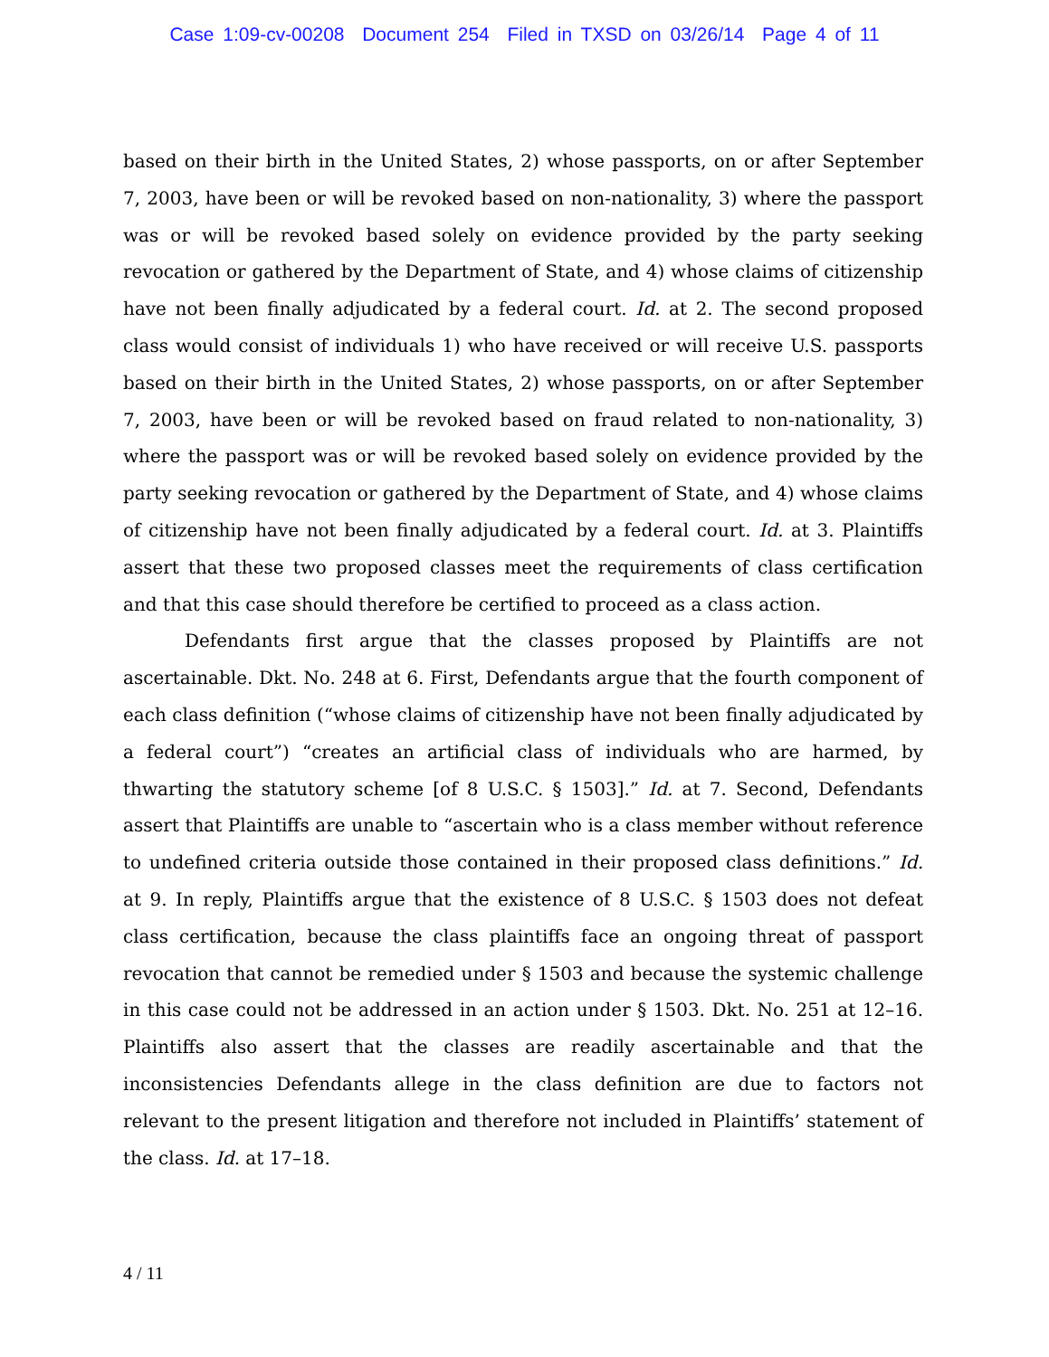Case 1:09-cv-00208 Document 254 Filed in TXSD on 03/26/14 Page 4 of 11
based on their birth in the United States, 2) whose passports, on or after September 7, 2003, have been or will be revoked based on non-nationality, 3) where the passport was or will be revoked based solely on evidence provided by the party seeking revocation or gathered by the Department of State, and 4) whose claims of citizenship have not been finally adjudicated by a federal court. Id. at 2. The second proposed class would consist of individuals 1) who have received or will receive U.S. passports based on their birth in the United States, 2) whose passports, on or after September 7, 2003, have been or will be revoked based on fraud related to non-nationality, 3) where the passport was or will be revoked based solely on evidence provided by the party seeking revocation or gathered by the Department of State, and 4) whose claims of citizenship have not been finally adjudicated by a federal court. Id. at 3. Plaintiffs assert that these two proposed classes meet the requirements of class certification and that this case should therefore be certified to proceed as a class action.
Defendants first argue that the classes proposed by Plaintiffs are not ascertainable. Dkt. No. 248 at 6. First, Defendants argue that the fourth component of each class definition (“whose claims of citizenship have not been finally adjudicated by a federal court”) “creates an artificial class of individuals who are harmed, by thwarting the statutory scheme [of 8 U.S.C. § 1503].” Id. at 7. Second, Defendants assert that Plaintiffs are unable to “ascertain who is a class member without reference to undefined criteria outside those contained in their proposed class definitions.” Id. at 9. In reply, Plaintiffs argue that the existence of 8 U.S.C. § 1503 does not defeat class certification, because the class plaintiffs face an ongoing threat of passport revocation that cannot be remedied under § 1503 and because the systemic challenge in this case could not be addressed in an action under § 1503. Dkt. No. 251 at 12–16. Plaintiffs also assert that the classes are readily ascertainable and that the inconsistencies Defendants allege in the class definition are due to factors not relevant to the present litigation and therefore not included in Plaintiffs’ statement of the class. Id. at 17–18.
4 / 11